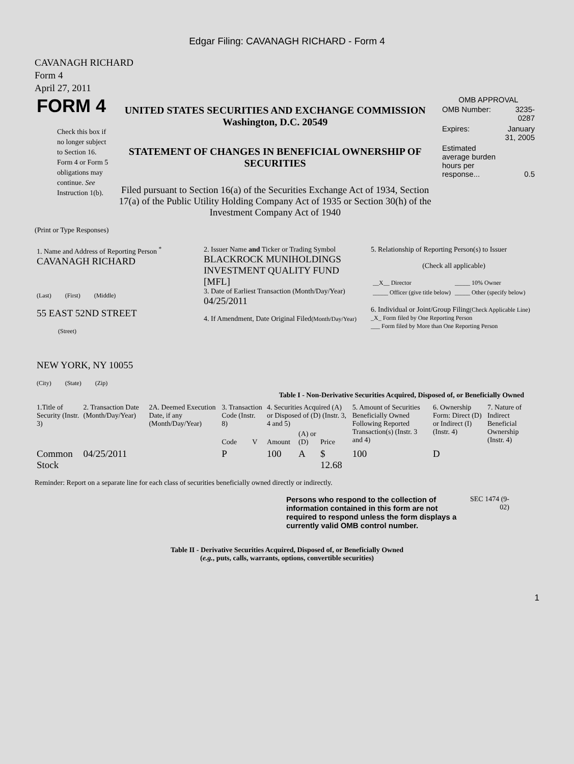Edgar Filing: CAVANAGH RICHARD - Form 4
CAVANAGH RICHARD
Form 4
April 27, 2011
| FORM 4 Check this box if no longer subject to Section 16. Form 4 or Form 5 obligations may continue. See Instruction 1(b). | UNITED STATES SECURITIES AND EXCHANGE COMMISSION Washington, D.C. 20549 STATEMENT OF CHANGES IN BENEFICIAL OWNERSHIP OF SECURITIES Filed pursuant to Section 16(a) of the Securities Exchange Act of 1934, Section 17(a) of the Public Utility Holding Company Act of 1935 or Section 30(h) of the Investment Company Act of 1940 | OMB APPROVAL / OMB Number: / 3235-0287 / / Expires: / January 31, 2005 / / Estimated average burden hours per response... / 0.5 / |
(Print or Type Responses)
| 1. Name and Address of Reporting Person <sup>*</sup> CAVANAGH RICHARD (Last) (First) (Middle) 55 EAST 52ND STREET (Street) NEW YORK, NY 10055 (City) (State) (Zip) | 2. Issuer Name and Ticker or Trading Symbol BLACKROCK MUNIHOLDINGS INVESTMENT QUALITY FUND [MFL] 3. Date of Earliest Transaction (Month/Day/Year) 04/25/2011 4. If Amendment, Date Original Filed (Month/Day/Year) | 5. Relationship of Reporting Person(s) to Issuer (Check all applicable) / __X__ Director / _____ 10% Owner / / _____ Officer (give title below) / _____ Other (specify below) / 6. Individual or Joint/Group Filing (Check Applicable Line) _X_ Form filed by One Reporting Person ___ Form filed by More than One Reporting Person |
Table I - Non-Derivative Securities Acquired, Disposed of, or Beneficially Owned
| 1.Title of Security (Instr. 3) | 2. Transaction Date (Month/Day/Year) | 2A. Deemed Execution Date, if any (Month/Day/Year) | 3. Transaction Code (Instr. 8) | | 4. Securities Acquired (A) or Disposed of (D) (Instr. 3, 4 and 5) | | | 5. Amount of Securities Beneficially Owned Following Reported Transaction(s) (Instr. 3 and 4) | 6. Ownership Form: Direct (D) or Indirect (I) (Instr. 4) | 7. Nature of Indirect Beneficial Ownership (Instr. 4) |
| --- | --- | --- | --- | --- | --- | --- | --- | --- | --- | --- |
| | | | Code | V | Amount | (A) or (D) | Price | | | |
| Common Stock | 04/25/2011 | | P | | 100 | A | $ 12.68 | 100 | D | |
Reminder: Report on a separate line for each class of securities beneficially owned directly or indirectly.
| Persons who respond to the collection of information contained in this form are not required to respond unless the form displays a currently valid OMB control number. | SEC 1474 (9-02) |
Table II - Derivative Securities Acquired, Disposed of, or Beneficially Owned
(e.g., puts, calls, warrants, options, convertible securities)
1